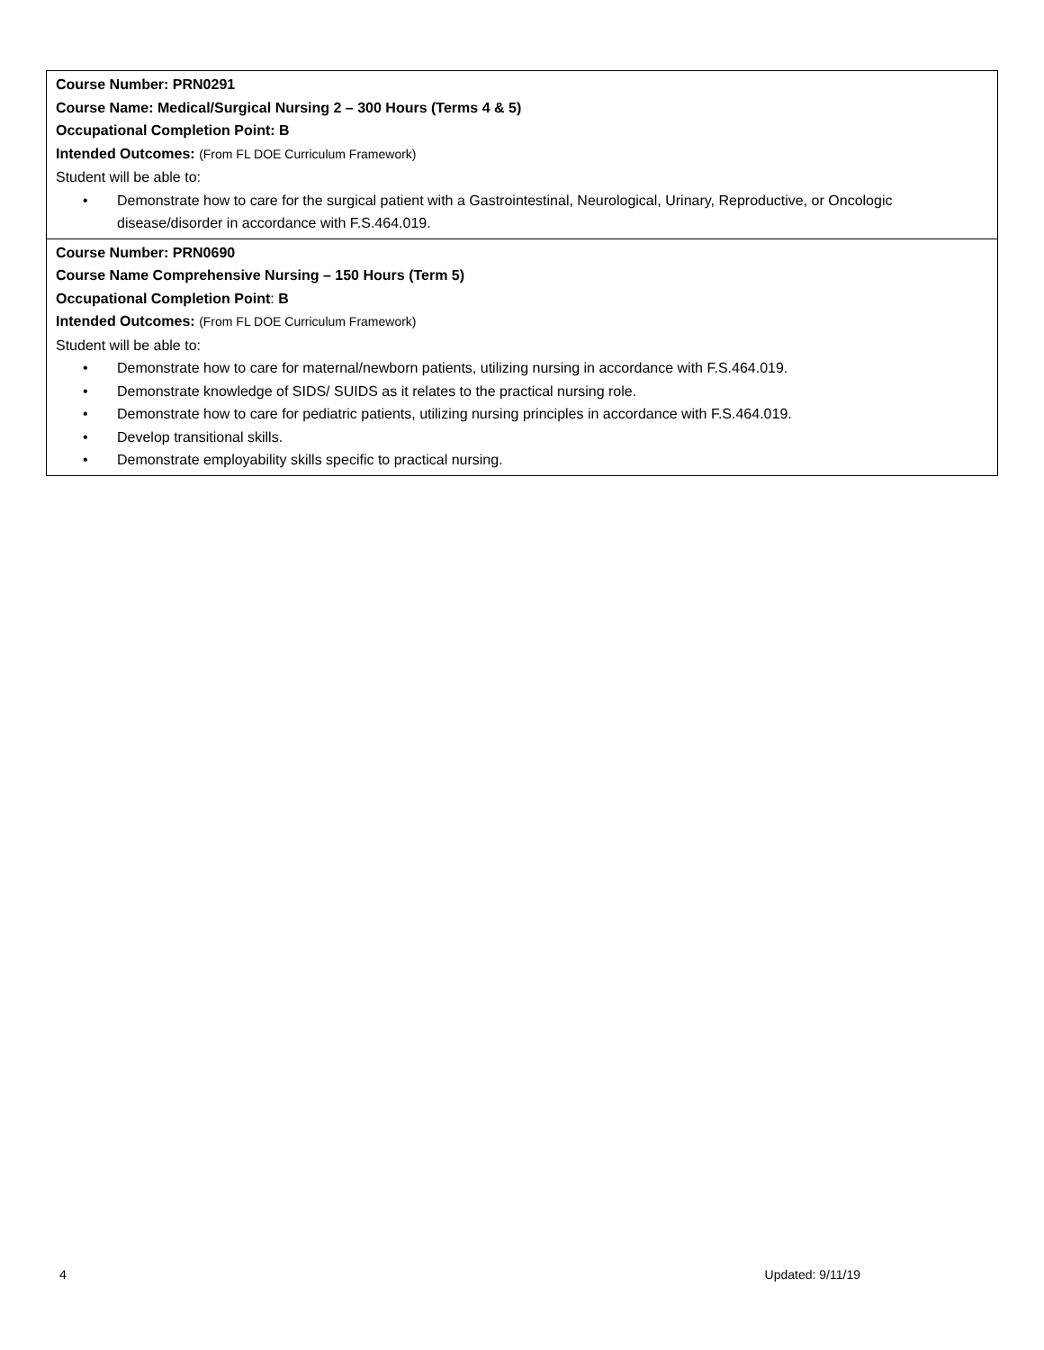| Course Number: PRN0291 Course Name: Medical/Surgical Nursing 2 – 300 Hours (Terms 4 & 5) Occupational Completion Point: B Intended Outcomes: (From FL DOE Curriculum Framework) Student will be able to: • Demonstrate how to care for the surgical patient with a Gastrointestinal, Neurological, Urinary, Reproductive, or Oncologic disease/disorder in accordance with F.S.464.019. |
| Course Number: PRN0690 Course Name Comprehensive Nursing – 150 Hours (Term 5) Occupational Completion Point : B Intended Outcomes: (From FL DOE Curriculum Framework) Student will be able to: • Demonstrate how to care for maternal/newborn patients, utilizing nursing in accordance with F.S.464.019. • Demonstrate knowledge of SIDS/ SUIDS as it relates to the practical nursing role. • Demonstrate how to care for pediatric patients, utilizing nursing principles in accordance with F.S.464.019. • Develop transitional skills. • Demonstrate employability skills specific to practical nursing. |
4 Updated: 9/11/19